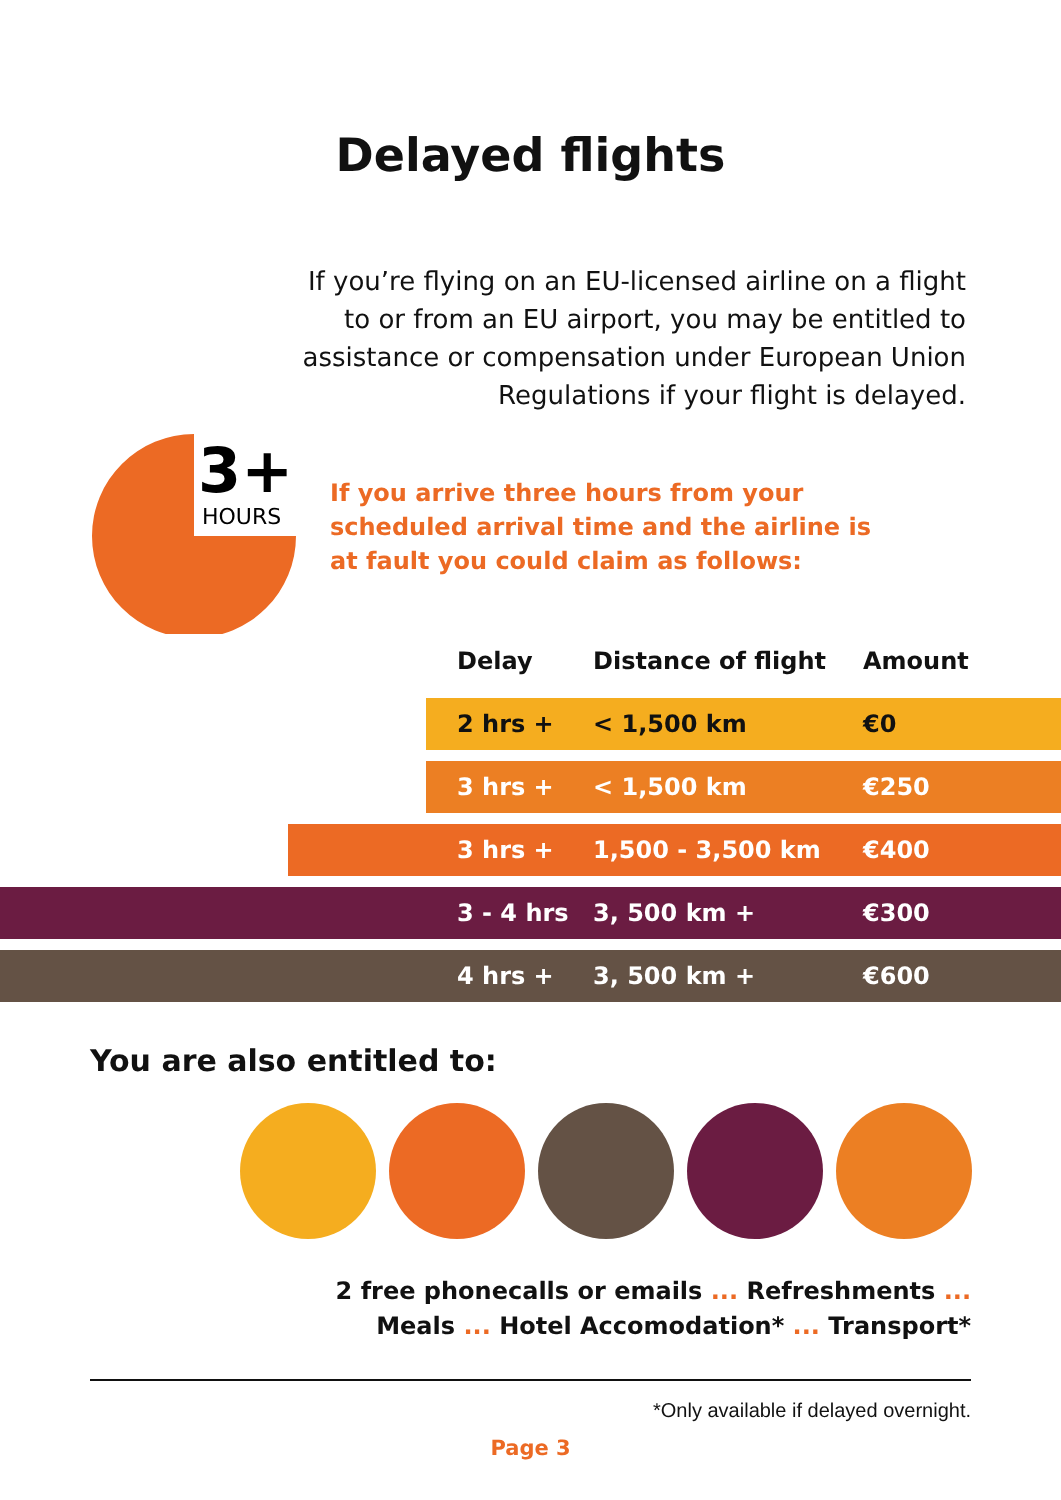Delayed flights
If you’re flying on an EU-licensed airline on a flight to or from an EU airport, you may be entitled to assistance or compensation under European Union Regulations if your flight is delayed.
3+
HOURS
If you arrive three hours from your
scheduled arrival time and the airline is
at fault you could claim as follows:
| | Delay | Distance of flight | Amount |
| | 2 hrs + | < 1,500 km | €0 |
| | 3 hrs + | < 1,500 km | €250 |
| | 3 hrs + | 1,500 - 3,500 km | €400 |
| | 3 - 4 hrs | 3, 500 km + | €300 |
| | 4 hrs + | 3, 500 km + | €600 |
You are also entitled to:
2 free phonecalls or emails ... Refreshments ...
Meals ... Hotel Accomodation* ... Transport*
*Only available if delayed overnight.
Page 3